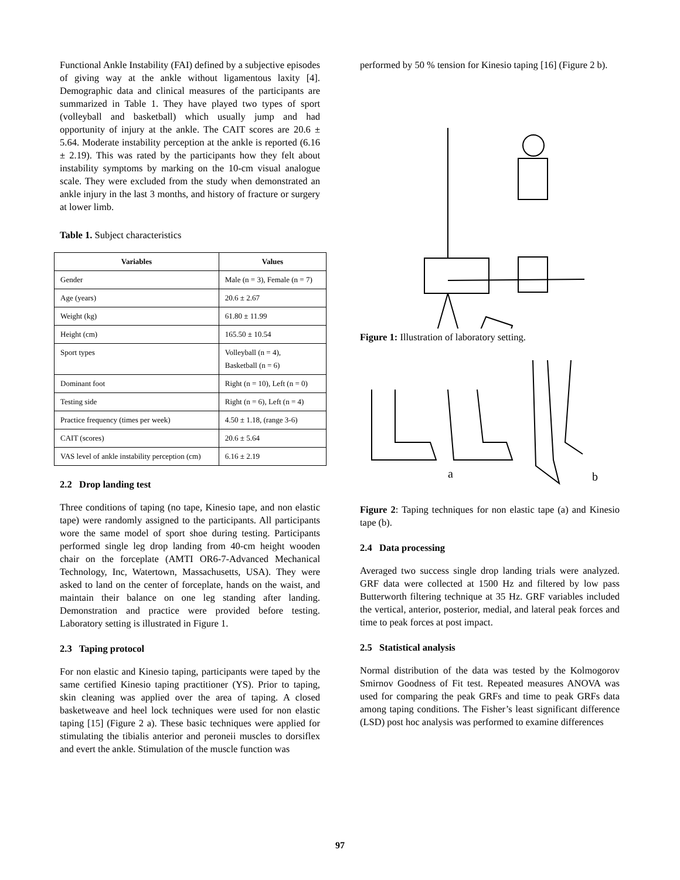Functional Ankle Instability (FAI) defined by a subjective episodes of giving way at the ankle without ligamentous laxity [4]. Demographic data and clinical measures of the participants are summarized in Table 1. They have played two types of sport (volleyball and basketball) which usually jump and had opportunity of injury at the ankle. The CAIT scores are 20.6 ± 5.64. Moderate instability perception at the ankle is reported (6.16 ± 2.19). This was rated by the participants how they felt about instability symptoms by marking on the 10-cm visual analogue scale. They were excluded from the study when demonstrated an ankle injury in the last 3 months, and history of fracture or surgery at lower limb.
Table 1. Subject characteristics
| Variables | Values |
| --- | --- |
| Gender | Male (n = 3), Female (n = 7) |
| Age (years) | 20.6 ± 2.67 |
| Weight (kg) | 61.80 ± 11.99 |
| Height (cm) | 165.50 ± 10.54 |
| Sport types | Volleyball (n = 4), Basketball (n = 6) |
| Dominant foot | Right (n = 10), Left (n = 0) |
| Testing side | Right (n = 6), Left (n = 4) |
| Practice frequency (times per week) | 4.50 ± 1.18, (range 3-6) |
| CAIT (scores) | 20.6 ± 5.64 |
| VAS level of ankle instability perception (cm) | 6.16 ± 2.19 |
2.2 Drop landing test
Three conditions of taping (no tape, Kinesio tape, and non elastic tape) were randomly assigned to the participants. All participants wore the same model of sport shoe during testing. Participants performed single leg drop landing from 40-cm height wooden chair on the forceplate (AMTI OR6-7-Advanced Mechanical Technology, Inc, Watertown, Massachusetts, USA). They were asked to land on the center of forceplate, hands on the waist, and maintain their balance on one leg standing after landing. Demonstration and practice were provided before testing. Laboratory setting is illustrated in Figure 1.
2.3 Taping protocol
For non elastic and Kinesio taping, participants were taped by the same certified Kinesio taping practitioner (YS). Prior to taping, skin cleaning was applied over the area of taping. A closed basketweave and heel lock techniques were used for non elastic taping [15] (Figure 2 a). These basic techniques were applied for stimulating the tibialis anterior and peroneii muscles to dorsiflex and evert the ankle. Stimulation of the muscle function was
performed by 50 % tension for Kinesio taping [16] (Figure 2 b).
Figure 1: Illustration of laboratory setting.
a
b
Figure 2: Taping techniques for non elastic tape (a) and Kinesio tape (b).
2.4 Data processing
Averaged two success single drop landing trials were analyzed. GRF data were collected at 1500 Hz and filtered by low pass Butterworth filtering technique at 35 Hz. GRF variables included the vertical, anterior, posterior, medial, and lateral peak forces and time to peak forces at post impact.
2.5 Statistical analysis
Normal distribution of the data was tested by the Kolmogorov Smirnov Goodness of Fit test. Repeated measures ANOVA was used for comparing the peak GRFs and time to peak GRFs data among taping conditions. The Fisher’s least significant difference (LSD) post hoc analysis was performed to examine differences
97